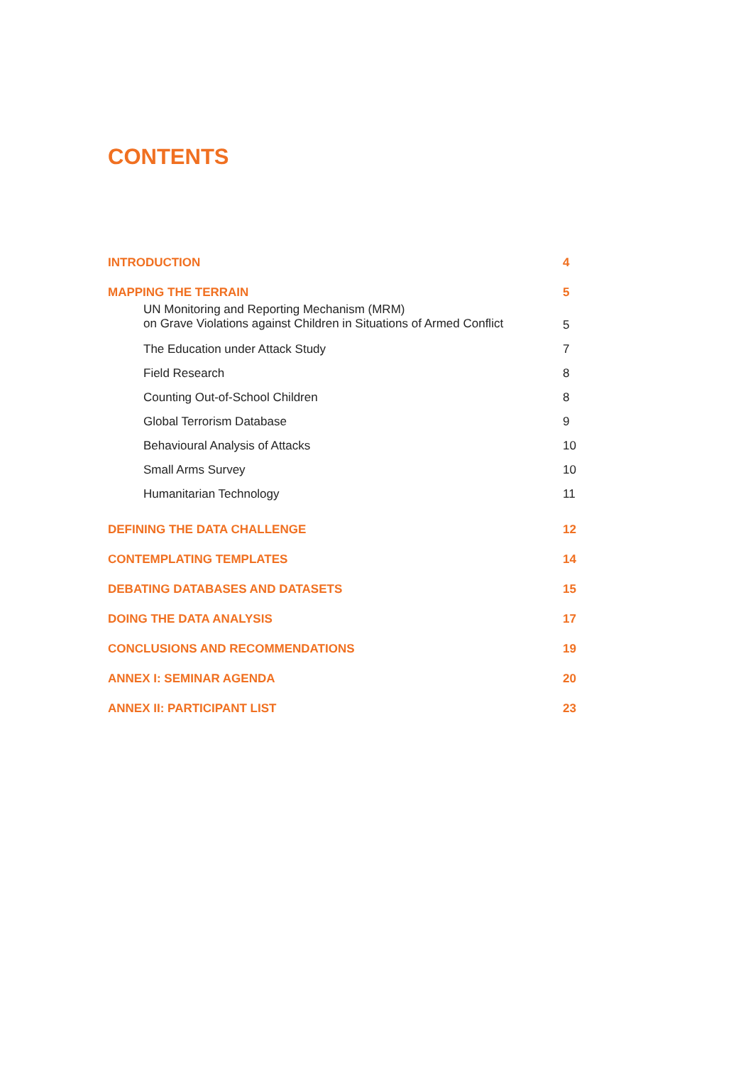CONTENTS
INTRODUCTION 4
MAPPING THE TERRAIN 5
UN Monitoring and Reporting Mechanism (MRM)
on Grave Violations against Children in Situations of Armed Conflict 5
The Education under Attack Study 7
Field Research 8
Counting Out-of-School Children 8
Global Terrorism Database 9
Behavioural Analysis of Attacks 10
Small Arms Survey 10
Humanitarian Technology 11
DEFINING THE DATA CHALLENGE 12
CONTEMPLATING TEMPLATES 14
DEBATING DATABASES AND DATASETS 15
DOING THE DATA ANALYSIS 17
CONCLUSIONS AND RECOMMENDATIONS 19
ANNEX I: SEMINAR AGENDA 20
ANNEX II: PARTICIPANT LIST 23